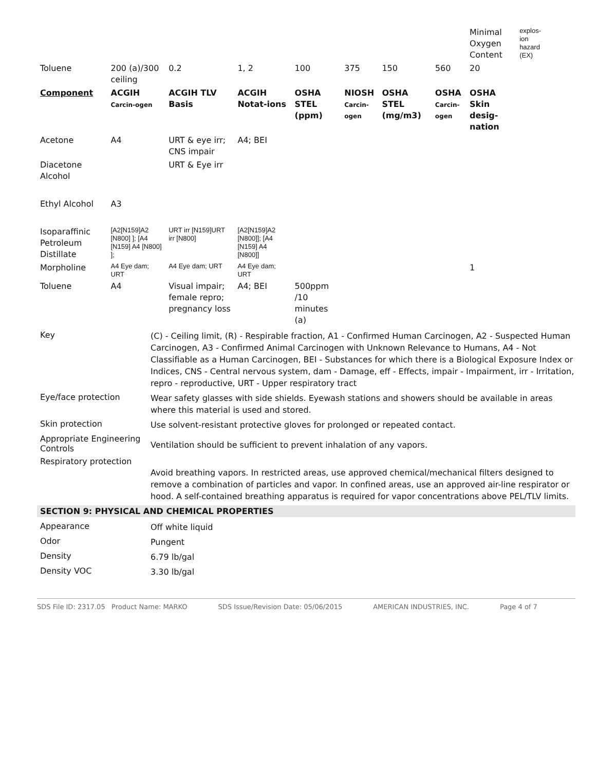| | | | | | | | | Minimal Oxygen Content | explos-ion hazard (EX) |
| Toluene | 200 (a)/300 ceiling | 0.2 | 1, 2 | 100 | 375 | 150 | 560 | 20 | |
| Component | ACGIH Carcin-ogen | ACGIH TLV Basis | ACGIH Notat-ions | OSHA STEL (ppm) | NIOSH Carcin-ogen | OSHA STEL (mg/m3) | OSHA Carcin-ogen | OSHA Skin desig-nation | |
| Acetone | A4 | URT & eye irr; CNS impair | A4; BEI | | | | | | |
| Diacetone Alcohol | | URT & Eye irr | | | | | | | |
| Ethyl Alcohol | A3 | | | | | | | | |
| Isoparaffinic Petroleum Distillate | [A2[N159]A2 [N800] ]; [A4 [N159] A4 [N800] ]; | URT irr [N159]URT irr [N800] | [A2[N159]A2 [N800]]; [A4 [N159] A4 [N800]] | | | | | | |
| Morpholine | A4 Eye dam; URT | A4 Eye dam; URT | A4 Eye dam; URT | | | | | 1 | |
| Toluene | A4 | Visual impair; female repro; pregnancy loss | A4; BEI | 500ppm /10 minutes (a) | | | | | |
Key
(C) - Ceiling limit, (R) - Respirable fraction, A1 - Confirmed Human Carcinogen, A2 - Suspected Human Carcinogen, A3 - Confirmed Animal Carcinogen with Unknown Relevance to Humans, A4 - Not Classifiable as a Human Carcinogen, BEI - Substances for which there is a Biological Exposure Index or Indices, CNS - Central nervous system, dam - Damage, eff - Effects, impair - Impairment, irr - Irritation, repro - reproductive, URT - Upper respiratory tract
Eye/face protection
Wear safety glasses with side shields. Eyewash stations and showers should be available in areas where this material is used and stored.
Skin protection
Use solvent-resistant protective gloves for prolonged or repeated contact.
Appropriate Engineering Controls
Ventilation should be sufficient to prevent inhalation of any vapors.
Respiratory protection
Avoid breathing vapors. In restricted areas, use approved chemical/mechanical filters designed to remove a combination of particles and vapor. In confined areas, use an approved air-line respirator or hood. A self-contained breathing apparatus is required for vapor concentrations above PEL/TLV limits.
SECTION 9: PHYSICAL AND CHEMICAL PROPERTIES
Appearance
Off white liquid
Odor
Pungent
Density
6.79 lb/gal
Density VOC
3.30 lb/gal
SDS File ID: 2317.05 Product Name: MARKO SDS Issue/Revision Date: 05/06/2015 AMERICAN INDUSTRIES, INC. Page 4 of 7